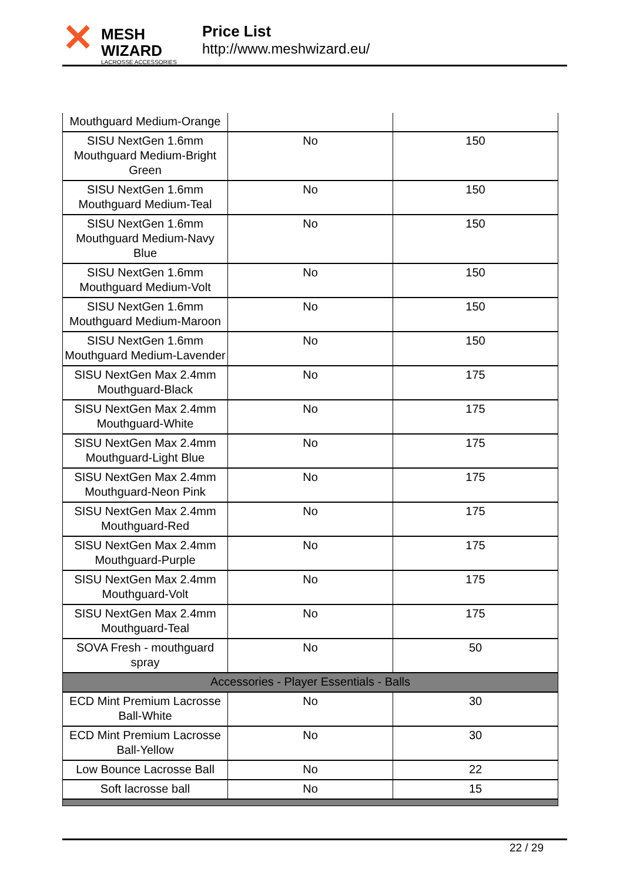✕
MESH WIZARD
LACROSSE ACCESSORIES
Price List
http://www.meshwizard.eu/
| Mouthguard Medium-Orange | | |
| SISU NextGen 1.6mm Mouthguard Medium-Bright Green | No | 150 |
| SISU NextGen 1.6mm Mouthguard Medium-Teal | No | 150 |
| SISU NextGen 1.6mm Mouthguard Medium-Navy Blue | No | 150 |
| SISU NextGen 1.6mm Mouthguard Medium-Volt | No | 150 |
| SISU NextGen 1.6mm Mouthguard Medium-Maroon | No | 150 |
| SISU NextGen 1.6mm Mouthguard Medium-Lavender | No | 150 |
| SISU NextGen Max 2.4mm Mouthguard-Black | No | 175 |
| SISU NextGen Max 2.4mm Mouthguard-White | No | 175 |
| SISU NextGen Max 2.4mm Mouthguard-Light Blue | No | 175 |
| SISU NextGen Max 2.4mm Mouthguard-Neon Pink | No | 175 |
| SISU NextGen Max 2.4mm Mouthguard-Red | No | 175 |
| SISU NextGen Max 2.4mm Mouthguard-Purple | No | 175 |
| SISU NextGen Max 2.4mm Mouthguard-Volt | No | 175 |
| SISU NextGen Max 2.4mm Mouthguard-Teal | No | 175 |
| SOVA Fresh - mouthguard spray | No | 50 |
| Accessories - Player Essentials - Balls | | |
| ECD Mint Premium Lacrosse Ball-White | No | 30 |
| ECD Mint Premium Lacrosse Ball-Yellow | No | 30 |
| Low Bounce Lacrosse Ball | No | 22 |
| Soft lacrosse ball | No | 15 |
22 / 29